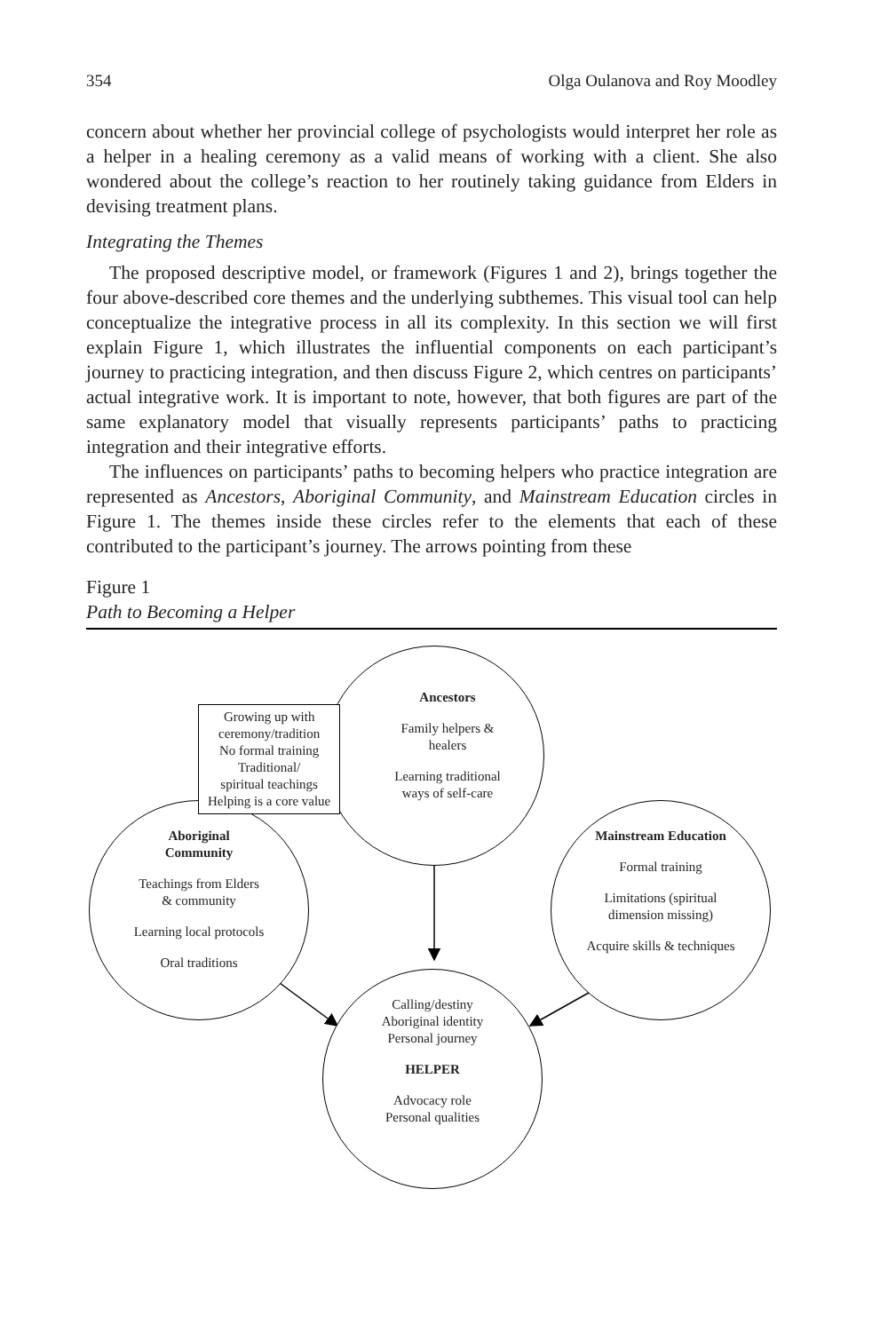354 Olga Oulanova and Roy Moodley
concern about whether her provincial college of psychologists would interpret her role as a helper in a healing ceremony as a valid means of working with a client. She also wondered about the college’s reaction to her routinely taking guidance from Elders in devising treatment plans.
Integrating the Themes
The proposed descriptive model, or framework (Figures 1 and 2), brings together the four above-described core themes and the underlying subthemes. This visual tool can help conceptualize the integrative process in all its complexity. In this section we will first explain Figure 1, which illustrates the influential components on each participant’s journey to practicing integration, and then discuss Figure 2, which centres on participants’ actual integrative work. It is important to note, however, that both figures are part of the same explanatory model that visually represents participants’ paths to practicing integration and their integrative efforts.
The influences on participants’ paths to becoming helpers who practice integration are represented as Ancestors, Aboriginal Community, and Mainstream Education circles in Figure 1. The themes inside these circles refer to the elements that each of these contributed to the participant’s journey. The arrows pointing from these
Figure 1
Path to Becoming a Helper
Ancestors
Family helpers &
healers
Learning traditional
ways of self-care
Aboriginal
Community
Teachings from Elders
& community
Learning local protocols
Oral traditions
Mainstream Education
Formal training
Limitations (spiritual
dimension missing)
Acquire skills & techniques
Calling/destiny
Aboriginal identity
Personal journey
HELPER
Advocacy role
Personal qualities
Growing up with
ceremony/tradition
No formal training
Traditional/
spiritual teachings
Helping is a core value